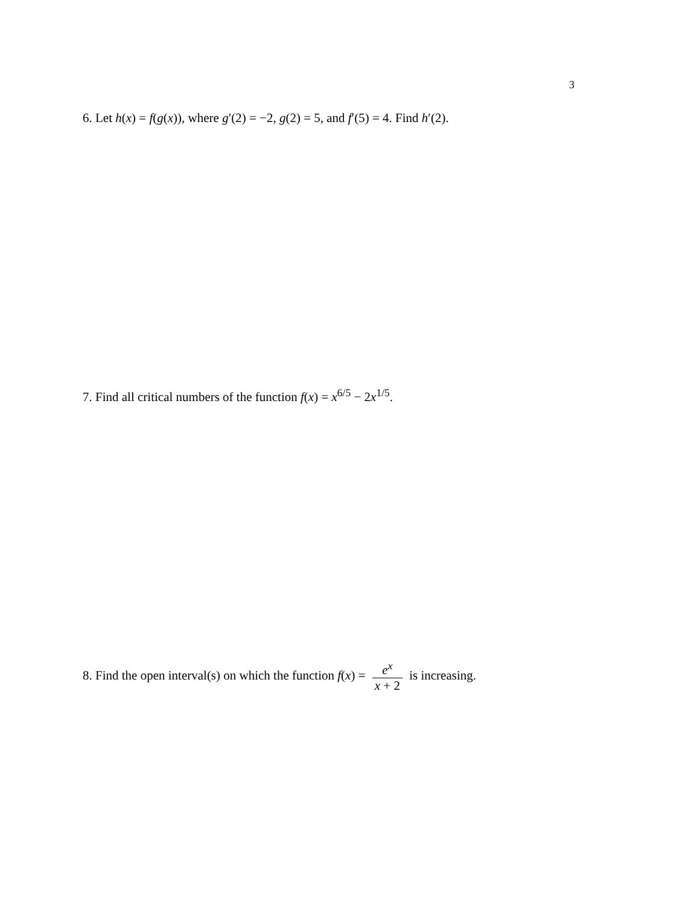3
6. Let h(x) = f(g(x)), where g′(2) = −2, g(2) = 5, and f′(5) = 4. Find h′(2).
7. Find all critical numbers of the function f(x) = x<sup>6/5</sup> − 2x<sup>1/5</sup>.
8. Find the open interval(s) on which the function f(x) = e<sup>x</sup> x + 2 is increasing.